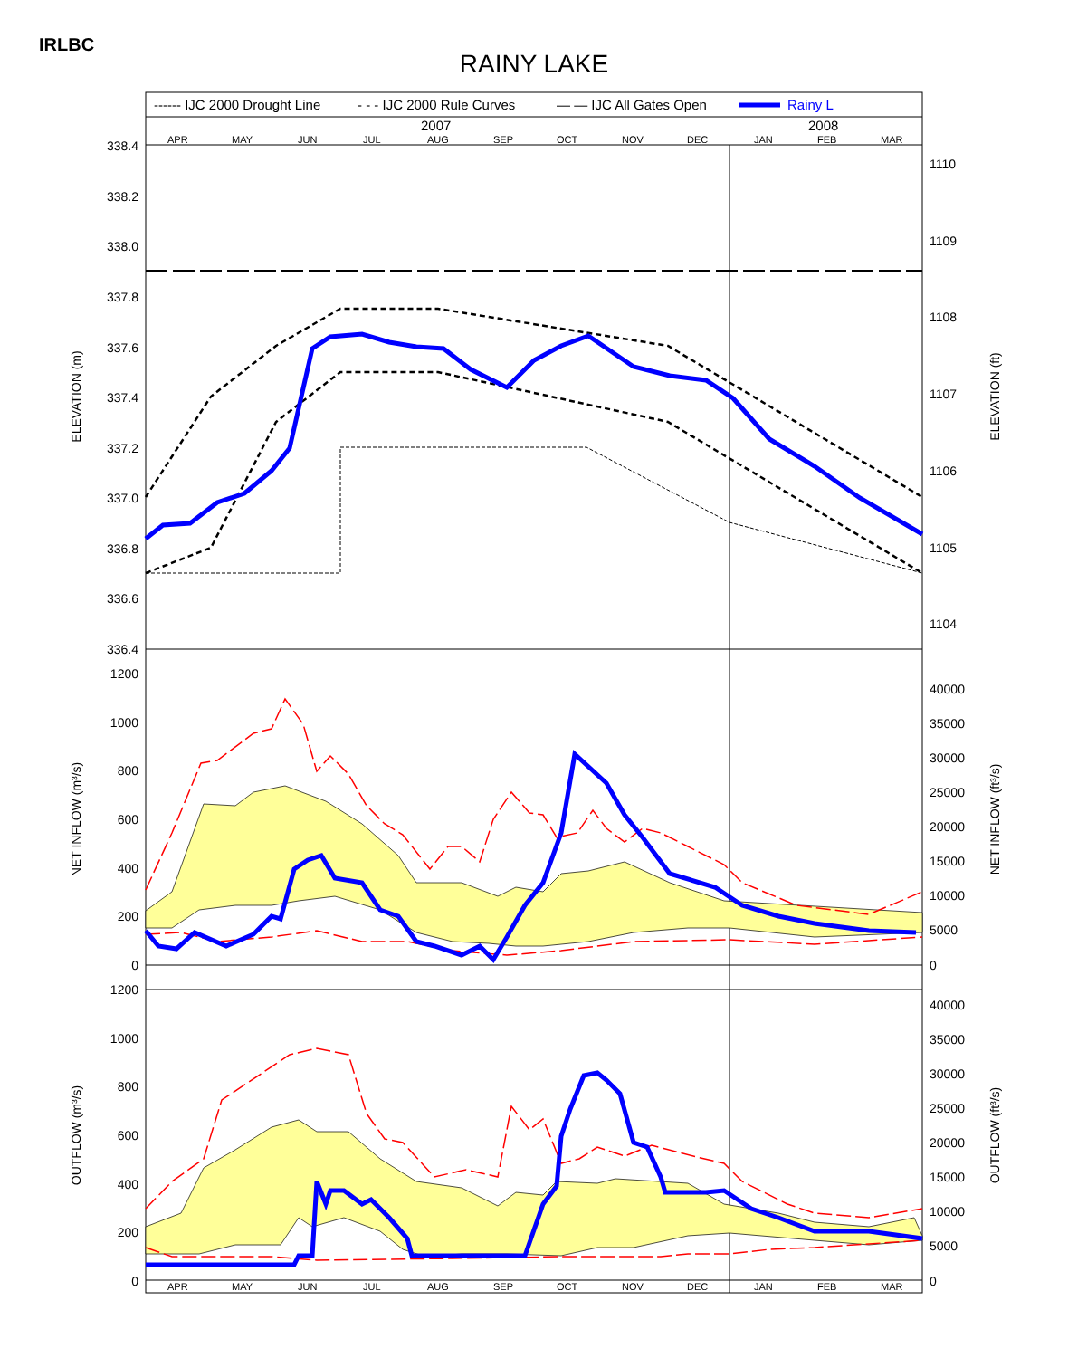IRLBC
RAINY LAKE
------ IJC 2000 Drought Line
- - - IJC 2000 Rule Curves
— — IJC All Gates Open
Rainy L
2007
2008
APR
MAY
JUN
JUL
AUG
SEP
OCT
NOV
DEC
JAN
FEB
MAR
338.4
338.2
338.0
337.8
337.6
337.4
337.2
337.0
336.8
336.6
336.4
1200
1000
800
600
400
200
0
1200
1000
800
600
400
200
0
1110
1109
1108
1107
1106
1105
1104
40000
35000
30000
25000
20000
15000
10000
5000
0
40000
35000
30000
25000
20000
15000
10000
5000
0
ELEVATION (m)
ELEVATION (ft)
NET INFLOW (m³/s)
NET INFLOW (ft³/s)
OUTFLOW (m³/s)
OUTFLOW (ft³/s)
APR
MAY
JUN
JUL
AUG
SEP
OCT
NOV
DEC
JAN
FEB
MAR